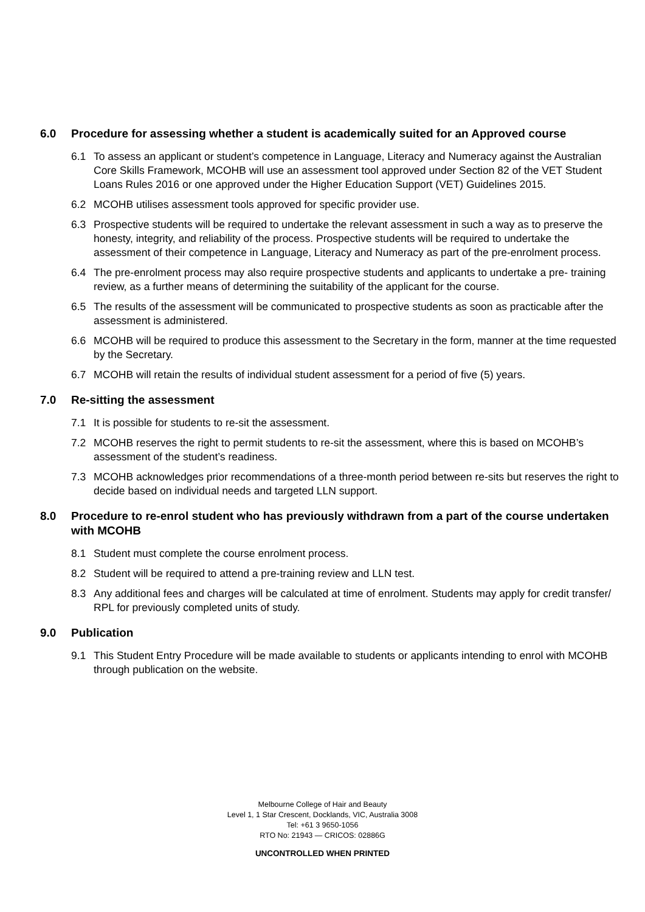6.0 Procedure for assessing whether a student is academically suited for an Approved course
6.1 To assess an applicant or student’s competence in Language, Literacy and Numeracy against the Australian Core Skills Framework, MCOHB will use an assessment tool approved under Section 82 of the VET Student Loans Rules 2016 or one approved under the Higher Education Support (VET) Guidelines 2015.
6.2 MCOHB utilises assessment tools approved for specific provider use.
6.3 Prospective students will be required to undertake the relevant assessment in such a way as to preserve the honesty, integrity, and reliability of the process. Prospective students will be required to undertake the assessment of their competence in Language, Literacy and Numeracy as part of the pre-enrolment process.
6.4 The pre-enrolment process may also require prospective students and applicants to undertake a pre- training review, as a further means of determining the suitability of the applicant for the course.
6.5 The results of the assessment will be communicated to prospective students as soon as practicable after the assessment is administered.
6.6 MCOHB will be required to produce this assessment to the Secretary in the form, manner at the time requested by the Secretary.
6.7 MCOHB will retain the results of individual student assessment for a period of five (5) years.
7.0 Re-sitting the assessment
7.1 It is possible for students to re-sit the assessment.
7.2 MCOHB reserves the right to permit students to re-sit the assessment, where this is based on MCOHB’s assessment of the student’s readiness.
7.3 MCOHB acknowledges prior recommendations of a three-month period between re-sits but reserves the right to decide based on individual needs and targeted LLN support.
8.0 Procedure to re-enrol student who has previously withdrawn from a part of the course undertaken with MCOHB
8.1 Student must complete the course enrolment process.
8.2 Student will be required to attend a pre-training review and LLN test.
8.3 Any additional fees and charges will be calculated at time of enrolment. Students may apply for credit transfer/ RPL for previously completed units of study.
9.0 Publication
9.1 This Student Entry Procedure will be made available to students or applicants intending to enrol with MCOHB through publication on the website.
Melbourne College of Hair and Beauty
Level 1, 1 Star Crescent, Docklands, VIC, Australia 3008
Tel: +61 3 9650-1056
RTO No: 21943 — CRICOS: 02886G
UNCONTROLLED WHEN PRINTED